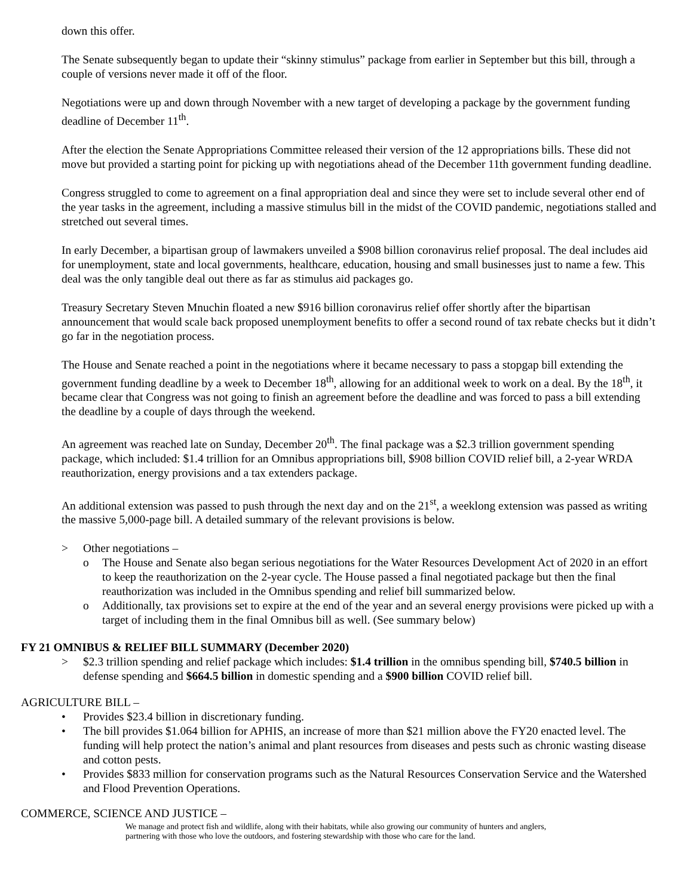down this offer.
The Senate subsequently began to update their “skinny stimulus” package from earlier in September but this bill, through a couple of versions never made it off of the floor.
Negotiations were up and down through November with a new target of developing a package by the government funding deadline of December 11<sup>th</sup>.
After the election the Senate Appropriations Committee released their version of the 12 appropriations bills. These did not move but provided a starting point for picking up with negotiations ahead of the December 11th government funding deadline.
Congress struggled to come to agreement on a final appropriation deal and since they were set to include several other end of the year tasks in the agreement, including a massive stimulus bill in the midst of the COVID pandemic, negotiations stalled and stretched out several times.
In early December, a bipartisan group of lawmakers unveiled a $908 billion coronavirus relief proposal. The deal includes aid for unemployment, state and local governments, healthcare, education, housing and small businesses just to name a few. This deal was the only tangible deal out there as far as stimulus aid packages go.
Treasury Secretary Steven Mnuchin floated a new $916 billion coronavirus relief offer shortly after the bipartisan announcement that would scale back proposed unemployment benefits to offer a second round of tax rebate checks but it didn’t go far in the negotiation process.
The House and Senate reached a point in the negotiations where it became necessary to pass a stopgap bill extending the government funding deadline by a week to December 18<sup>th</sup>, allowing for an additional week to work on a deal. By the 18<sup>th</sup>, it became clear that Congress was not going to finish an agreement before the deadline and was forced to pass a bill extending the deadline by a couple of days through the weekend.
An agreement was reached late on Sunday, December 20<sup>th</sup>. The final package was a $2.3 trillion government spending package, which included: $1.4 trillion for an Omnibus appropriations bill, $908 billion COVID relief bill, a 2-year WRDA reauthorization, energy provisions and a tax extenders package.
An additional extension was passed to push through the next day and on the 21<sup>st</sup>, a weeklong extension was passed as writing the massive 5,000-page bill. A detailed summary of the relevant provisions is below.
> Other negotiations –
o The House and Senate also began serious negotiations for the Water Resources Development Act of 2020 in an effort to keep the reauthorization on the 2-year cycle. The House passed a final negotiated package but then the final reauthorization was included in the Omnibus spending and relief bill summarized below.
o Additionally, tax provisions set to expire at the end of the year and an several energy provisions were picked up with a target of including them in the final Omnibus bill as well. (See summary below)
FY 21 OMNIBUS & RELIEF BILL SUMMARY (December 2020)
> $2.3 trillion spending and relief package which includes: $1.4 trillion in the omnibus spending bill, $740.5 billion in defense spending and $664.5 billion in domestic spending and a $900 billion COVID relief bill.
AGRICULTURE BILL –
• Provides $23.4 billion in discretionary funding.
• The bill provides $1.064 billion for APHIS, an increase of more than $21 million above the FY20 enacted level. The funding will help protect the nation’s animal and plant resources from diseases and pests such as chronic wasting disease and cotton pests.
• Provides $833 million for conservation programs such as the Natural Resources Conservation Service and the Watershed and Flood Prevention Operations.
COMMERCE, SCIENCE AND JUSTICE –
We manage and protect fish and wildlife, along with their habitats, while also growing our community of hunters and anglers,
partnering with those who love the outdoors, and fostering stewardship with those who care for the land.